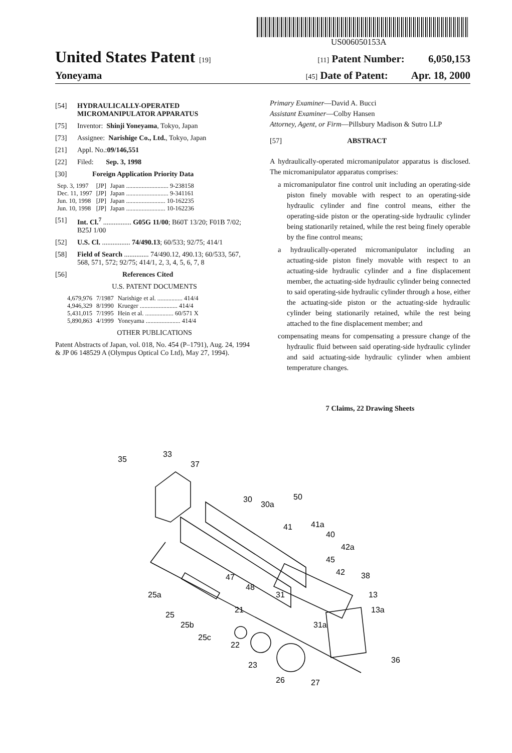US006050153A
United States Patent [19] [11] Patent Number: 6,050,153
Yoneyama [45] Date of Patent: Apr. 18, 2000
[54] HYDRAULICALLY-OPERATED MICROMANIPULATOR APPARATUS
[75] Inventor: Shinji Yoneyama, Tokyo, Japan
[73] Assignee: Narishige Co., Ltd., Tokyo, Japan
[21] Appl. No.: 09/146,551
[22] Filed: Sep. 3, 1998
[30] Foreign Application Priority Data
| Sep. 3, 1997 | [JP] | Japan ........................... 9-238158 |
| Dec. 11, 1997 | [JP] | Japan ........................... 9-341161 |
| Jun. 10, 1998 | [JP] | Japan ......................... 10-162235 |
| Jun. 10, 1998 | [JP] | Japan ......................... 10-162236 |
[51] Int. Cl.<sup>7</sup> ................ G05G 11/00; B60T 13/20; F01B 7/02; B25J 1/00
[52] U.S. Cl. ................ 74/490.13; 60/533; 92/75; 414/1
[58] Field of Search .............. 74/490.12, 490.13; 60/533, 567, 568, 571, 572; 92/75; 414/1, 2, 3, 4, 5, 6, 7, 8
[56] References Cited
U.S. PATENT DOCUMENTS
| 4,679,976 | 7/1987 | Narishige et al. ................ 414/4 |
| 4,946,329 | 8/1990 | Krueger ........................ 414/4 |
| 5,431,015 | 7/1995 | Hein et al. .................. 60/571 X |
| 5,890,863 | 4/1999 | Yoneyama ...................... 414/4 |
OTHER PUBLICATIONS
Patent Abstracts of Japan, vol. 018, No. 454 (P–1791), Aug. 24, 1994 & JP 06 148529 A (Olympus Optical Co Ltd), May 27, 1994).
Primary Examiner—David A. Bucci
Assistant Examiner—Colby Hansen
Attorney, Agent, or Firm—Pillsbury Madison & Sutro LLP
[57] ABSTRACT
A hydraulically-operated micromanipulator apparatus is disclosed. The micromanipulator apparatus comprises:
a micromanipulator fine control unit including an operating-side piston finely movable with respect to an operating-side hydraulic cylinder and fine control means, either the operating-side piston or the operating-side hydraulic cylinder being stationarily retained, while the rest being finely operable by the fine control means;
a hydraulically-operated micromanipulator including an actuating-side piston finely movable with respect to an actuating-side hydraulic cylinder and a fine displacement member, the actuating-side hydraulic cylinder being connected to said operating-side hydraulic cylinder through a hose, either the actuating-side piston or the actuating-side hydraulic cylinder being stationarily retained, while the rest being attached to the fine displacement member; and
compensating means for compensating a pressure change of the hydraulic fluid between said operating-side hydraulic cylinder and said actuating-side hydraulic cylinder when ambient temperature changes.
7 Claims, 22 Drawing Sheets
35
33
37
30
30a
50
41
41a
40
42a
45
42
38
13
13a
36
47
48
31
31a
25a
25
25b
25c
21
22
23
26
27